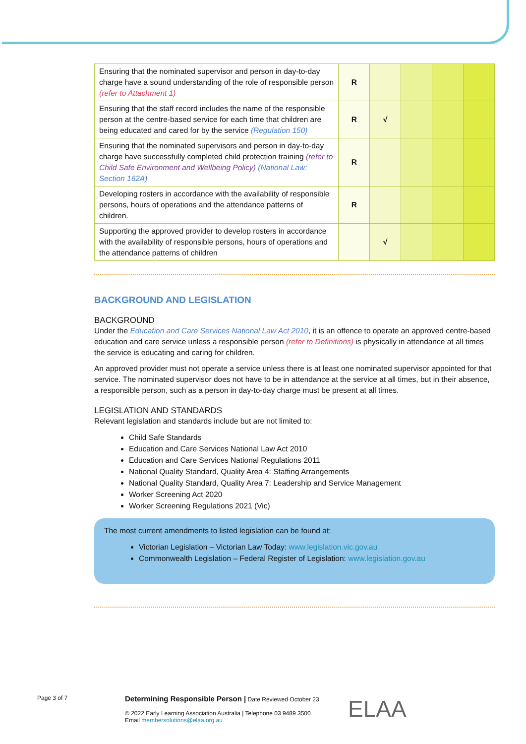| Ensuring that the nominated supervisor and person in day-to-day charge have a sound understanding of the role of responsible person (refer to Attachment 1) | R | | | | |
| Ensuring that the staff record includes the name of the responsible person at the centre-based service for each time that children are being educated and cared for by the service (Regulation 150) | R | √ | | | |
| Ensuring that the nominated supervisors and person in day-to-day charge have successfully completed child protection training (refer to Child Safe Environment and Wellbeing Policy) (National Law: Section 162A) | R | | | | |
| Developing rosters in accordance with the availability of responsible persons, hours of operations and the attendance patterns of children. | R | | | | |
| Supporting the approved provider to develop rosters in accordance with the availability of responsible persons, hours of operations and the attendance patterns of children | | √ | | | |
BACKGROUND AND LEGISLATION
BACKGROUND
Under the Education and Care Services National Law Act 2010, it is an offence to operate an approved centre-based education and care service unless a responsible person (refer to Definitions) is physically in attendance at all times the service is educating and caring for children.
An approved provider must not operate a service unless there is at least one nominated supervisor appointed for that service. The nominated supervisor does not have to be in attendance at the service at all times, but in their absence, a responsible person, such as a person in day-to-day charge must be present at all times.
LEGISLATION AND STANDARDS
Relevant legislation and standards include but are not limited to:
Child Safe Standards
Education and Care Services National Law Act 2010
Education and Care Services National Regulations 2011
National Quality Standard, Quality Area 4: Staffing Arrangements
National Quality Standard, Quality Area 7: Leadership and Service Management
Worker Screening Act 2020
Worker Screening Regulations 2021 (Vic)
The most current amendments to listed legislation can be found at:
Victorian Legislation – Victorian Law Today: www.legislation.vic.gov.au
Commonwealth Legislation – Federal Register of Legislation: www.legislation.gov.au
Page 3 of 7
Determining Responsible Person | Date Reviewed October 23
© 2022 Early Learning Association Australia | Telephone 03 9489 3500
Email membersolutions@elaa.org.au
ELAA